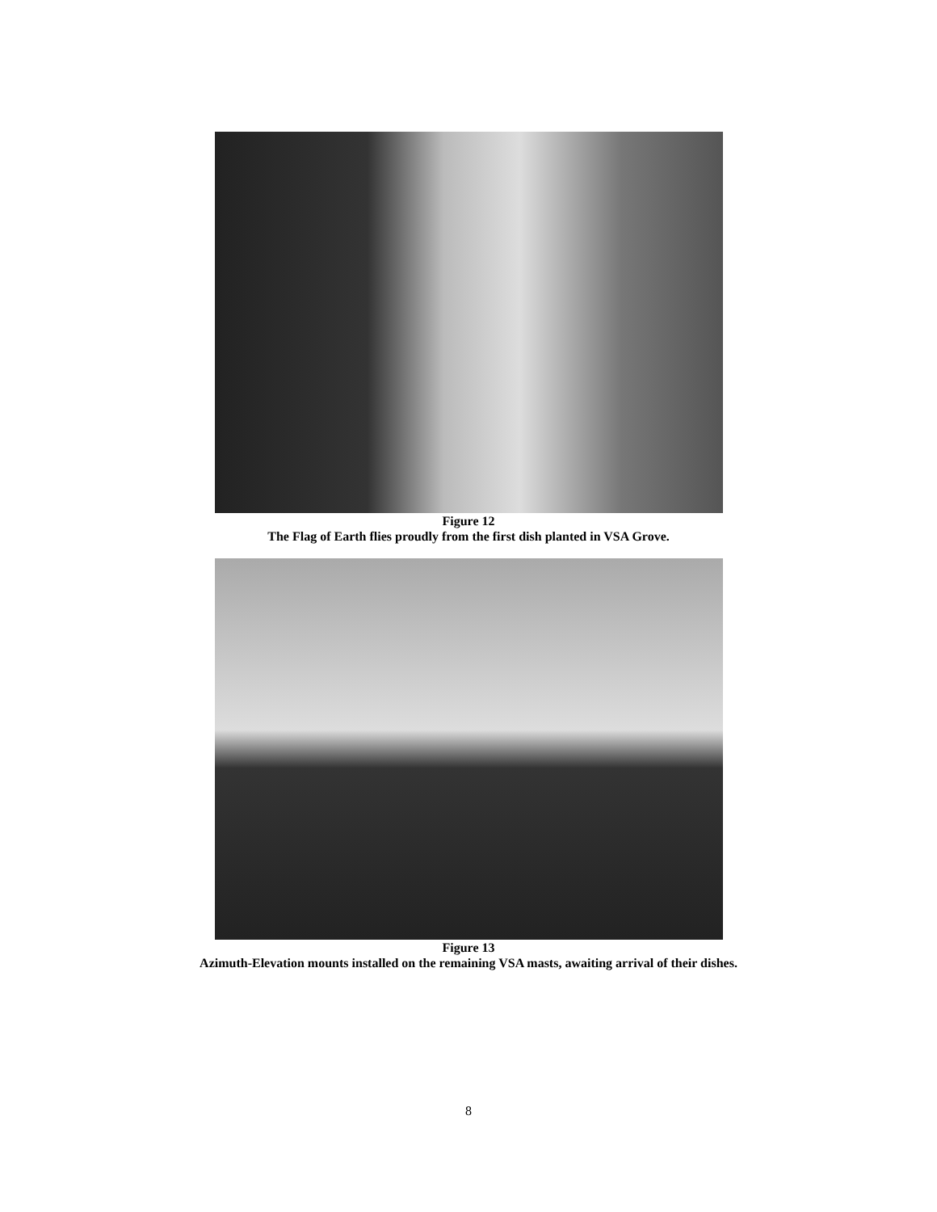Figure 12
The Flag of Earth flies proudly from the first dish planted in VSA Grove.
Figure 13
Azimuth-Elevation mounts installed on the remaining VSA masts, awaiting arrival of their dishes.
8